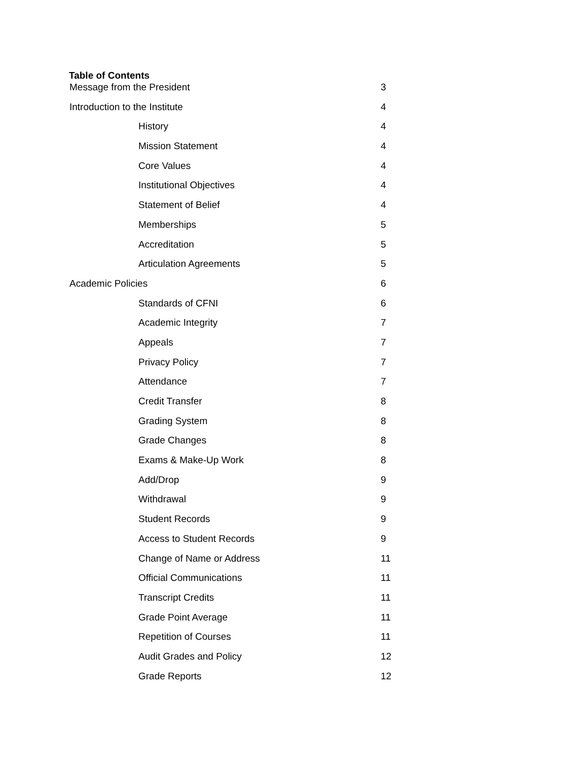Table of Contents
Message from the President 3
Introduction to the Institute 4
History 4
Mission Statement 4
Core Values 4
Institutional Objectives 4
Statement of Belief 4
Memberships 5
Accreditation 5
Articulation Agreements 5
Academic Policies 6
Standards of CFNI 6
Academic Integrity 7
Appeals 7
Privacy Policy 7
Attendance 7
Credit Transfer 8
Grading System 8
Grade Changes 8
Exams & Make-Up Work 8
Add/Drop 9
Withdrawal 9
Student Records 9
Access to Student Records 9
Change of Name or Address 11
Official Communications 11
Transcript Credits 11
Grade Point Average 11
Repetition of Courses 11
Audit Grades and Policy 12
Grade Reports 12